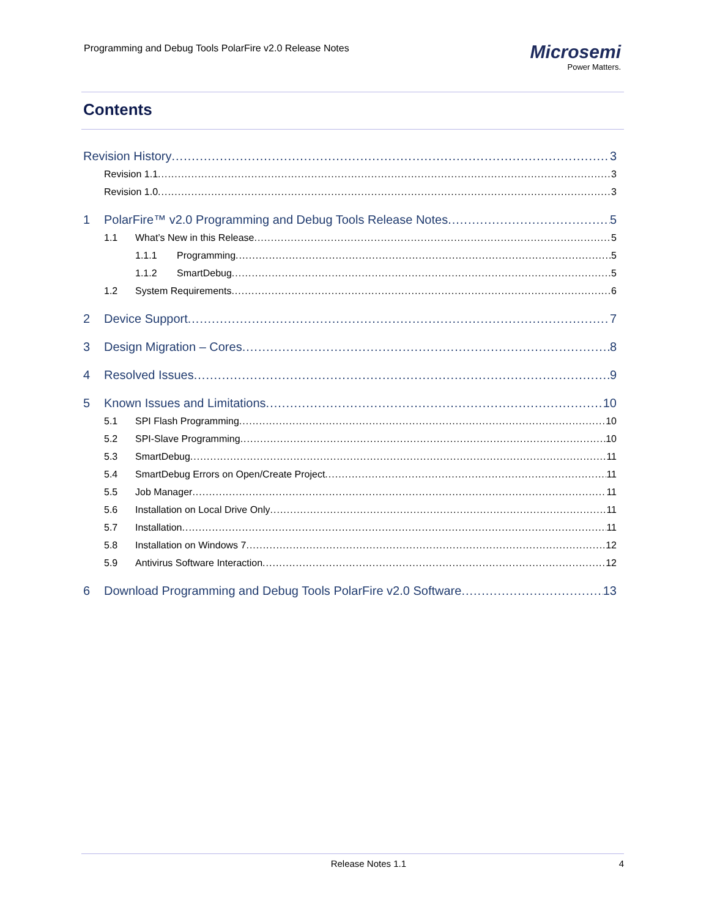Programming and Debug Tools PolarFire v2.0 Release Notes
Microsemi
Power Matters.
Contents
Revision History 3
Revision 1.1 3
Revision 1.0 3
1 PolarFire™ v2.0 Programming and Debug Tools Release Notes 5
1.1 What’s New in this Release 5
1.1.1 Programming 5
1.1.2 SmartDebug 5
1.2 System Requirements 6
2 Device Support 7
3 Design Migration – Cores 8
4 Resolved Issues 9
5 Known Issues and Limitations 10
5.1 SPI Flash Programming 10
5.2 SPI-Slave Programming 10
5.3 SmartDebug 11
5.4 SmartDebug Errors on Open/Create Project 11
5.5 Job Manager 11
5.6 Installation on Local Drive Only 11
5.7 Installation 11
5.8 Installation on Windows 7 12
5.9 Antivirus Software Interaction 12
6 Download Programming and Debug Tools PolarFire v2.0 Software 13
Release Notes 1.1 4